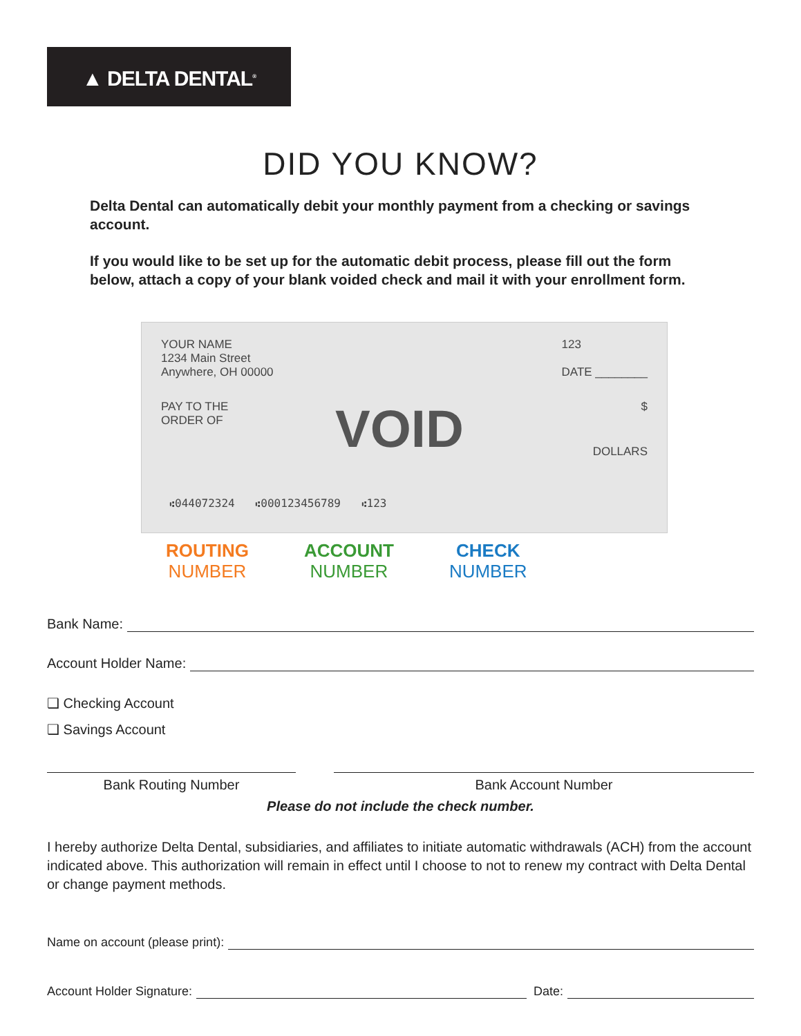▲ DELTA DENTAL<sup>®</sup>
DID YOU KNOW?
Delta Dental can automatically debit your monthly payment from a checking or savings account.
If you would like to be set up for the automatic debit process, please fill out the form below, attach a copy of your blank voided check and mail it with your enrollment form.
YOUR NAME
1234 Main Street
Anywhere, OH 00000
123
DATE ________
PAY TO THE
ORDER OF
$
VOID
DOLLARS
⑆044072324 ⑆000123456789 ⑆123
ROUTING
NUMBER
ACCOUNT
NUMBER
CHECK
NUMBER
Bank Name:
Account Holder Name:
❑ Checking Account
❑ Savings Account
Bank Routing Number Bank Account Number
Please do not include the check number.
I hereby authorize Delta Dental, subsidiaries, and affiliates to initiate automatic withdrawals (ACH) from the account indicated above. This authorization will remain in effect until I choose to not to renew my contract with Delta Dental or change payment methods.
Name on account (please print):
Account Holder Signature: Date: